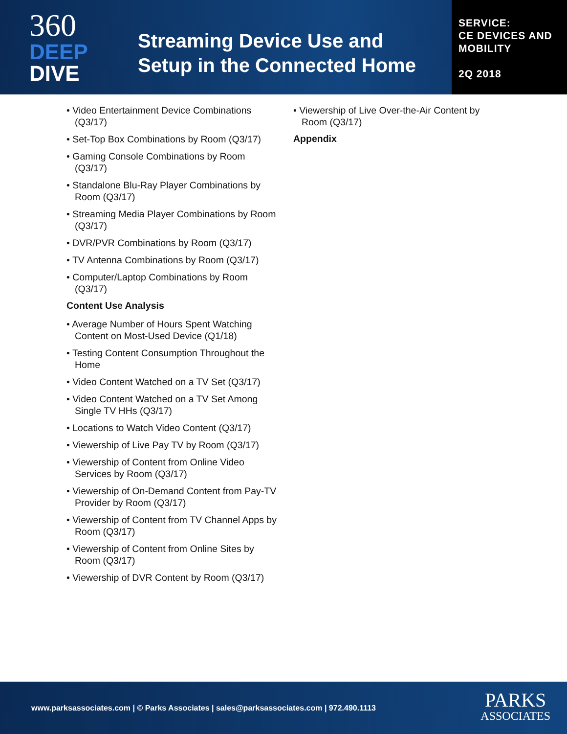360
DEEP
DIVE
Streaming Device Use and
Setup in the Connected Home
SERVICE:
CE DEVICES AND
MOBILITY
2Q 2018
• Video Entertainment Device Combinations (Q3/17)
• Set-Top Box Combinations by Room (Q3/17)
• Gaming Console Combinations by Room (Q3/17)
• Standalone Blu-Ray Player Combinations by Room (Q3/17)
• Streaming Media Player Combinations by Room (Q3/17)
• DVR/PVR Combinations by Room (Q3/17)
• TV Antenna Combinations by Room (Q3/17)
• Computer/Laptop Combinations by Room (Q3/17)
Content Use Analysis
• Average Number of Hours Spent Watching Content on Most-Used Device (Q1/18)
• Testing Content Consumption Throughout the Home
• Video Content Watched on a TV Set (Q3/17)
• Video Content Watched on a TV Set Among Single TV HHs (Q3/17)
• Locations to Watch Video Content (Q3/17)
• Viewership of Live Pay TV by Room (Q3/17)
• Viewership of Content from Online Video Services by Room (Q3/17)
• Viewership of On-Demand Content from Pay-TV Provider by Room (Q3/17)
• Viewership of Content from TV Channel Apps by Room (Q3/17)
• Viewership of Content from Online Sites by Room (Q3/17)
• Viewership of DVR Content by Room (Q3/17)
• Viewership of Live Over-the-Air Content by Room (Q3/17)
Appendix
www.parksassociates.com | © Parks Associates | sales@parksassociates.com | 972.490.1113
PARKS
ASSOCIATES